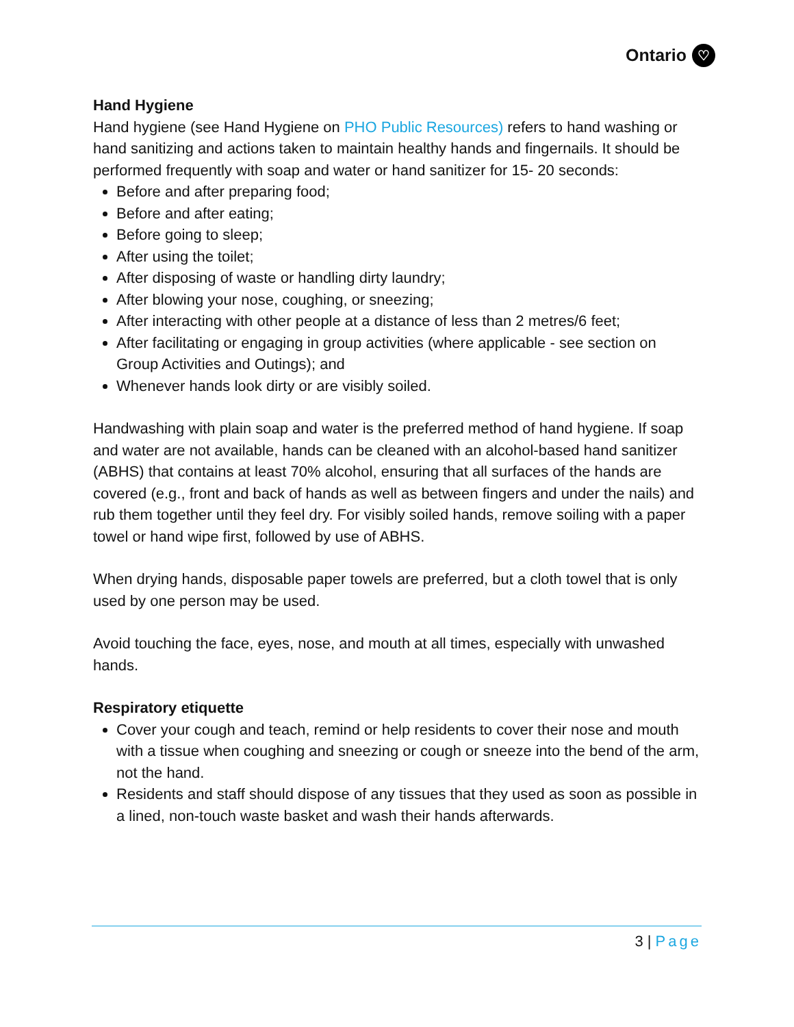Ontario ♡
Hand Hygiene
Hand hygiene (see Hand Hygiene on PHO Public Resources) refers to hand washing or hand sanitizing and actions taken to maintain healthy hands and fingernails. It should be performed frequently with soap and water or hand sanitizer for 15- 20 seconds:
Before and after preparing food;
Before and after eating;
Before going to sleep;
After using the toilet;
After disposing of waste or handling dirty laundry;
After blowing your nose, coughing, or sneezing;
After interacting with other people at a distance of less than 2 metres/6 feet;
After facilitating or engaging in group activities (where applicable - see section on Group Activities and Outings); and
Whenever hands look dirty or are visibly soiled.
Handwashing with plain soap and water is the preferred method of hand hygiene. If soap and water are not available, hands can be cleaned with an alcohol-based hand sanitizer (ABHS) that contains at least 70% alcohol, ensuring that all surfaces of the hands are covered (e.g., front and back of hands as well as between fingers and under the nails) and rub them together until they feel dry. For visibly soiled hands, remove soiling with a paper towel or hand wipe first, followed by use of ABHS.
When drying hands, disposable paper towels are preferred, but a cloth towel that is only used by one person may be used.
Avoid touching the face, eyes, nose, and mouth at all times, especially with unwashed hands.
Respiratory etiquette
Cover your cough and teach, remind or help residents to cover their nose and mouth with a tissue when coughing and sneezing or cough or sneeze into the bend of the arm, not the hand.
Residents and staff should dispose of any tissues that they used as soon as possible in a lined, non-touch waste basket and wash their hands afterwards.
3 | Page